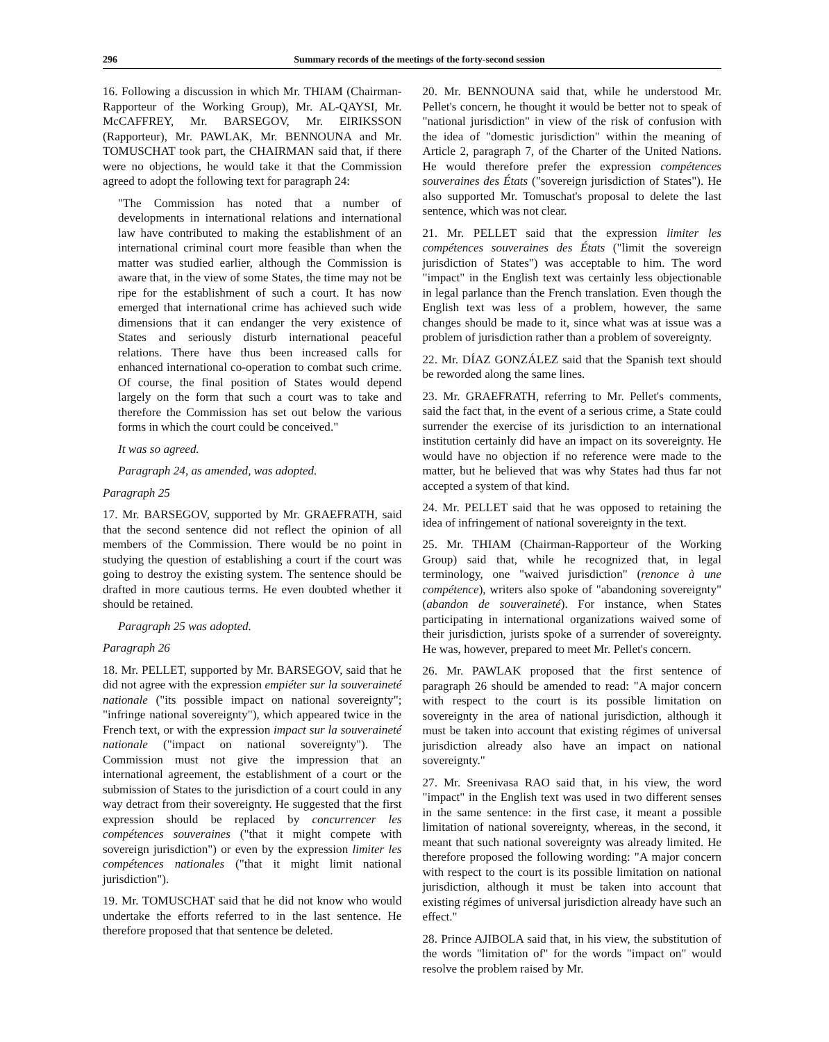296 Summary records of the meetings of the forty-second session
16. Following a discussion in which Mr. THIAM (Chairman-Rapporteur of the Working Group), Mr. AL-QAYSI, Mr. McCAFFREY, Mr. BARSEGOV, Mr. EIRIKSSON (Rapporteur), Mr. PAWLAK, Mr. BENNOUNA and Mr. TOMUSCHAT took part, the CHAIRMAN said that, if there were no objections, he would take it that the Commission agreed to adopt the following text for paragraph 24:
"The Commission has noted that a number of developments in international relations and international law have contributed to making the establishment of an international criminal court more feasible than when the matter was studied earlier, although the Commission is aware that, in the view of some States, the time may not be ripe for the establishment of such a court. It has now emerged that international crime has achieved such wide dimensions that it can endanger the very existence of States and seriously disturb international peaceful relations. There have thus been increased calls for enhanced international co-operation to combat such crime. Of course, the final position of States would depend largely on the form that such a court was to take and therefore the Commission has set out below the various forms in which the court could be conceived."
It was so agreed.
Paragraph 24, as amended, was adopted.
Paragraph 25
17. Mr. BARSEGOV, supported by Mr. GRAEFRATH, said that the second sentence did not reflect the opinion of all members of the Commission. There would be no point in studying the question of establishing a court if the court was going to destroy the existing system. The sentence should be drafted in more cautious terms. He even doubted whether it should be retained.
Paragraph 25 was adopted.
Paragraph 26
18. Mr. PELLET, supported by Mr. BARSEGOV, said that he did not agree with the expression empiéter sur la souveraineté nationale ("its possible impact on national sovereignty"; "infringe national sovereignty"), which appeared twice in the French text, or with the expression impact sur la souveraineté nationale ("impact on national sovereignty"). The Commission must not give the impression that an international agreement, the establishment of a court or the submission of States to the jurisdiction of a court could in any way detract from their sovereignty. He suggested that the first expression should be replaced by concurrencer les compétences souveraines ("that it might compete with sovereign jurisdiction") or even by the expression limiter les compétences nationales ("that it might limit national jurisdiction").
19. Mr. TOMUSCHAT said that he did not know who would undertake the efforts referred to in the last sentence. He therefore proposed that that sentence be deleted.
20. Mr. BENNOUNA said that, while he understood Mr. Pellet's concern, he thought it would be better not to speak of "national jurisdiction" in view of the risk of confusion with the idea of "domestic jurisdiction" within the meaning of Article 2, paragraph 7, of the Charter of the United Nations. He would therefore prefer the expression compétences souveraines des États ("sovereign jurisdiction of States"). He also supported Mr. Tomuschat's proposal to delete the last sentence, which was not clear.
21. Mr. PELLET said that the expression limiter les compétences souveraines des États ("limit the sovereign jurisdiction of States") was acceptable to him. The word "impact" in the English text was certainly less objectionable in legal parlance than the French translation. Even though the English text was less of a problem, however, the same changes should be made to it, since what was at issue was a problem of jurisdiction rather than a problem of sovereignty.
22. Mr. DÍAZ GONZÁLEZ said that the Spanish text should be reworded along the same lines.
23. Mr. GRAEFRATH, referring to Mr. Pellet's comments, said the fact that, in the event of a serious crime, a State could surrender the exercise of its jurisdiction to an international institution certainly did have an impact on its sovereignty. He would have no objection if no reference were made to the matter, but he believed that was why States had thus far not accepted a system of that kind.
24. Mr. PELLET said that he was opposed to retaining the idea of infringement of national sovereignty in the text.
25. Mr. THIAM (Chairman-Rapporteur of the Working Group) said that, while he recognized that, in legal terminology, one "waived jurisdiction" (renonce à une compétence), writers also spoke of "abandoning sovereignty" (abandon de souveraineté). For instance, when States participating in international organizations waived some of their jurisdiction, jurists spoke of a surrender of sovereignty. He was, however, prepared to meet Mr. Pellet's concern.
26. Mr. PAWLAK proposed that the first sentence of paragraph 26 should be amended to read: "A major concern with respect to the court is its possible limitation on sovereignty in the area of national jurisdiction, although it must be taken into account that existing régimes of universal jurisdiction already also have an impact on national sovereignty."
27. Mr. Sreenivasa RAO said that, in his view, the word "impact" in the English text was used in two different senses in the same sentence: in the first case, it meant a possible limitation of national sovereignty, whereas, in the second, it meant that such national sovereignty was already limited. He therefore proposed the following wording: "A major concern with respect to the court is its possible limitation on national jurisdiction, although it must be taken into account that existing régimes of universal jurisdiction already have such an effect."
28. Prince AJIBOLA said that, in his view, the substitution of the words "limitation of" for the words "impact on" would resolve the problem raised by Mr.